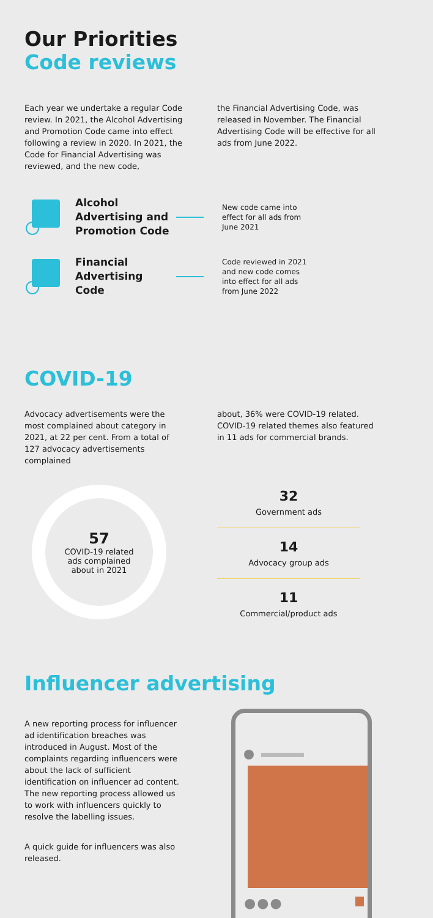Our Priorities
Code reviews
Each year we undertake a regular Code review. In 2021, the Alcohol Advertising and Promotion Code came into effect following a review in 2020. In 2021, the Code for Financial Advertising was reviewed, and the new code,
the Financial Advertising Code, was released in November. The Financial Advertising Code will be effective for all ads from June 2022.
Alcohol Advertising and Promotion Code
New code came into effect for all ads from June 2021
Financial Advertising Code
Code reviewed in 2021 and new code comes into effect for all ads from June 2022
COVID-19
Advocacy advertisements were the most complained about category in 2021, at 22 per cent. From a total of 127 advocacy advertisements complained
about, 36% were COVID-19 related. COVID-19 related themes also featured in 11 ads for commercial brands.
57
COVID-19 related
ads complained
about in 2021
32
Government ads
14
Advocacy group ads
11
Commercial/product ads
Influencer advertising
A new reporting process for influencer ad identification breaches was introduced in August. Most of the complaints regarding influencers were about the lack of sufficient identification on influencer ad content. The new reporting process allowed us to work with influencers quickly to resolve the labelling issues.
A quick guide for influencers was also released.
●●●